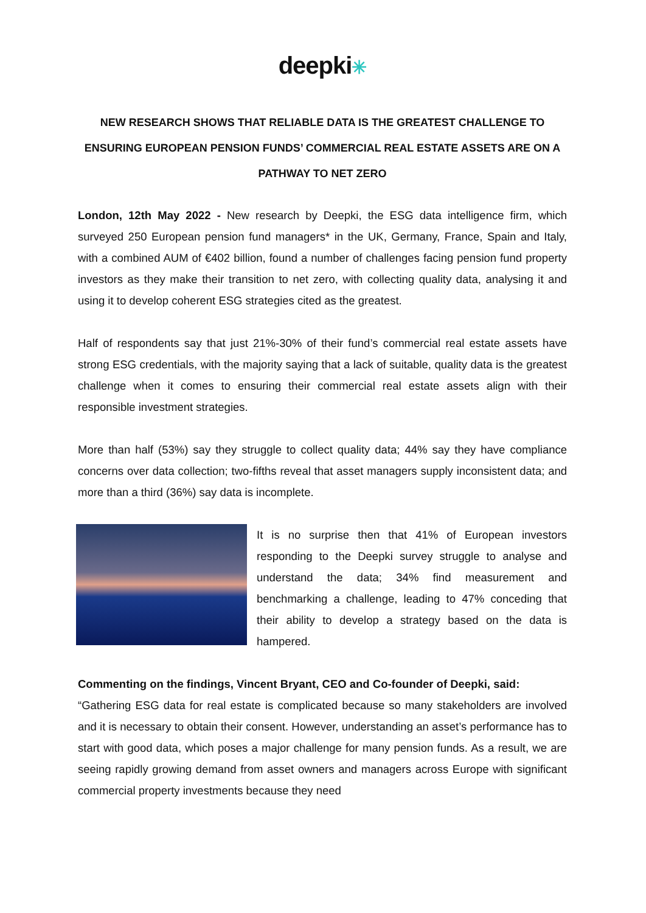deepki✳
NEW RESEARCH SHOWS THAT RELIABLE DATA IS THE GREATEST CHALLENGE TO ENSURING EUROPEAN PENSION FUNDS’ COMMERCIAL REAL ESTATE ASSETS ARE ON A PATHWAY TO NET ZERO
London, 12th May 2022 - New research by Deepki, the ESG data intelligence firm, which surveyed 250 European pension fund managers* in the UK, Germany, France, Spain and Italy, with a combined AUM of €402 billion, found a number of challenges facing pension fund property investors as they make their transition to net zero, with collecting quality data, analysing it and using it to develop coherent ESG strategies cited as the greatest.
Half of respondents say that just 21%-30% of their fund’s commercial real estate assets have strong ESG credentials, with the majority saying that a lack of suitable, quality data is the greatest challenge when it comes to ensuring their commercial real estate assets align with their responsible investment strategies.
More than half (53%) say they struggle to collect quality data; 44% say they have compliance concerns over data collection; two-fifths reveal that asset managers supply inconsistent data; and more than a third (36%) say data is incomplete.
It is no surprise then that 41% of European investors responding to the Deepki survey struggle to analyse and understand the data; 34% find measurement and benchmarking a challenge, leading to 47% conceding that their ability to develop a strategy based on the data is hampered.
Commenting on the findings, Vincent Bryant, CEO and Co-founder of Deepki, said:
“Gathering ESG data for real estate is complicated because so many stakeholders are involved and it is necessary to obtain their consent. However, understanding an asset’s performance has to start with good data, which poses a major challenge for many pension funds. As a result, we are seeing rapidly growing demand from asset owners and managers across Europe with significant commercial property investments because they need